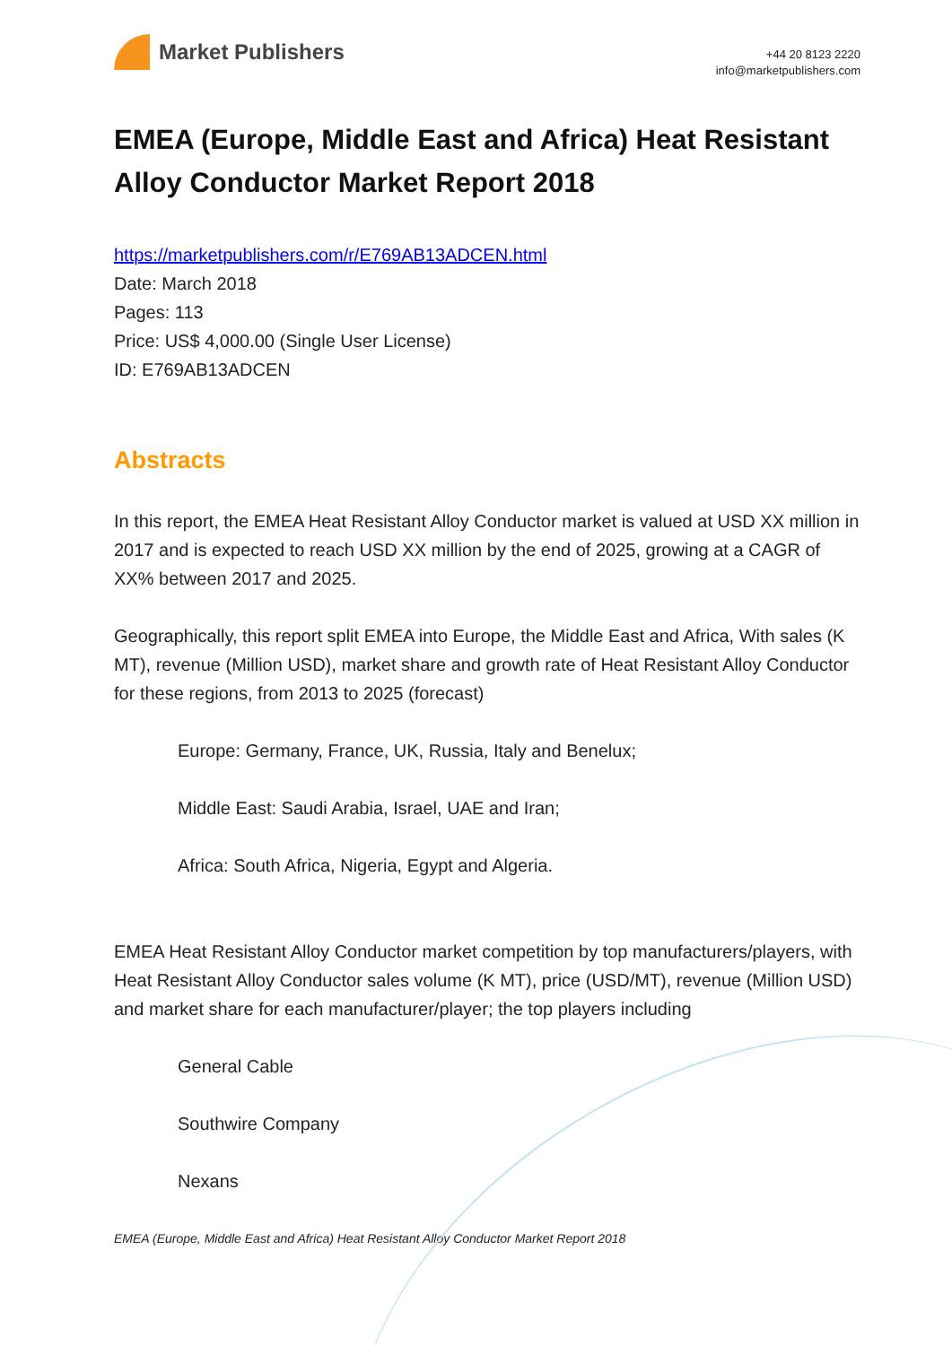Market Publishers
+44 20 8123 2220
info@marketpublishers.com
EMEA (Europe, Middle East and Africa) Heat Resistant Alloy Conductor Market Report 2018
https://marketpublishers.com/r/E769AB13ADCEN.html
Date: March 2018
Pages: 113
Price: US$ 4,000.00 (Single User License)
ID: E769AB13ADCEN
Abstracts
In this report, the EMEA Heat Resistant Alloy Conductor market is valued at USD XX million in 2017 and is expected to reach USD XX million by the end of 2025, growing at a CAGR of XX% between 2017 and 2025.
Geographically, this report split EMEA into Europe, the Middle East and Africa, With sales (K MT), revenue (Million USD), market share and growth rate of Heat Resistant Alloy Conductor for these regions, from 2013 to 2025 (forecast)
Europe: Germany, France, UK, Russia, Italy and Benelux;
Middle East: Saudi Arabia, Israel, UAE and Iran;
Africa: South Africa, Nigeria, Egypt and Algeria.
EMEA Heat Resistant Alloy Conductor market competition by top manufacturers/players, with Heat Resistant Alloy Conductor sales volume (K MT), price (USD/MT), revenue (Million USD) and market share for each manufacturer/player; the top players including
General Cable
Southwire Company
Nexans
EMEA (Europe, Middle East and Africa) Heat Resistant Alloy Conductor Market Report 2018